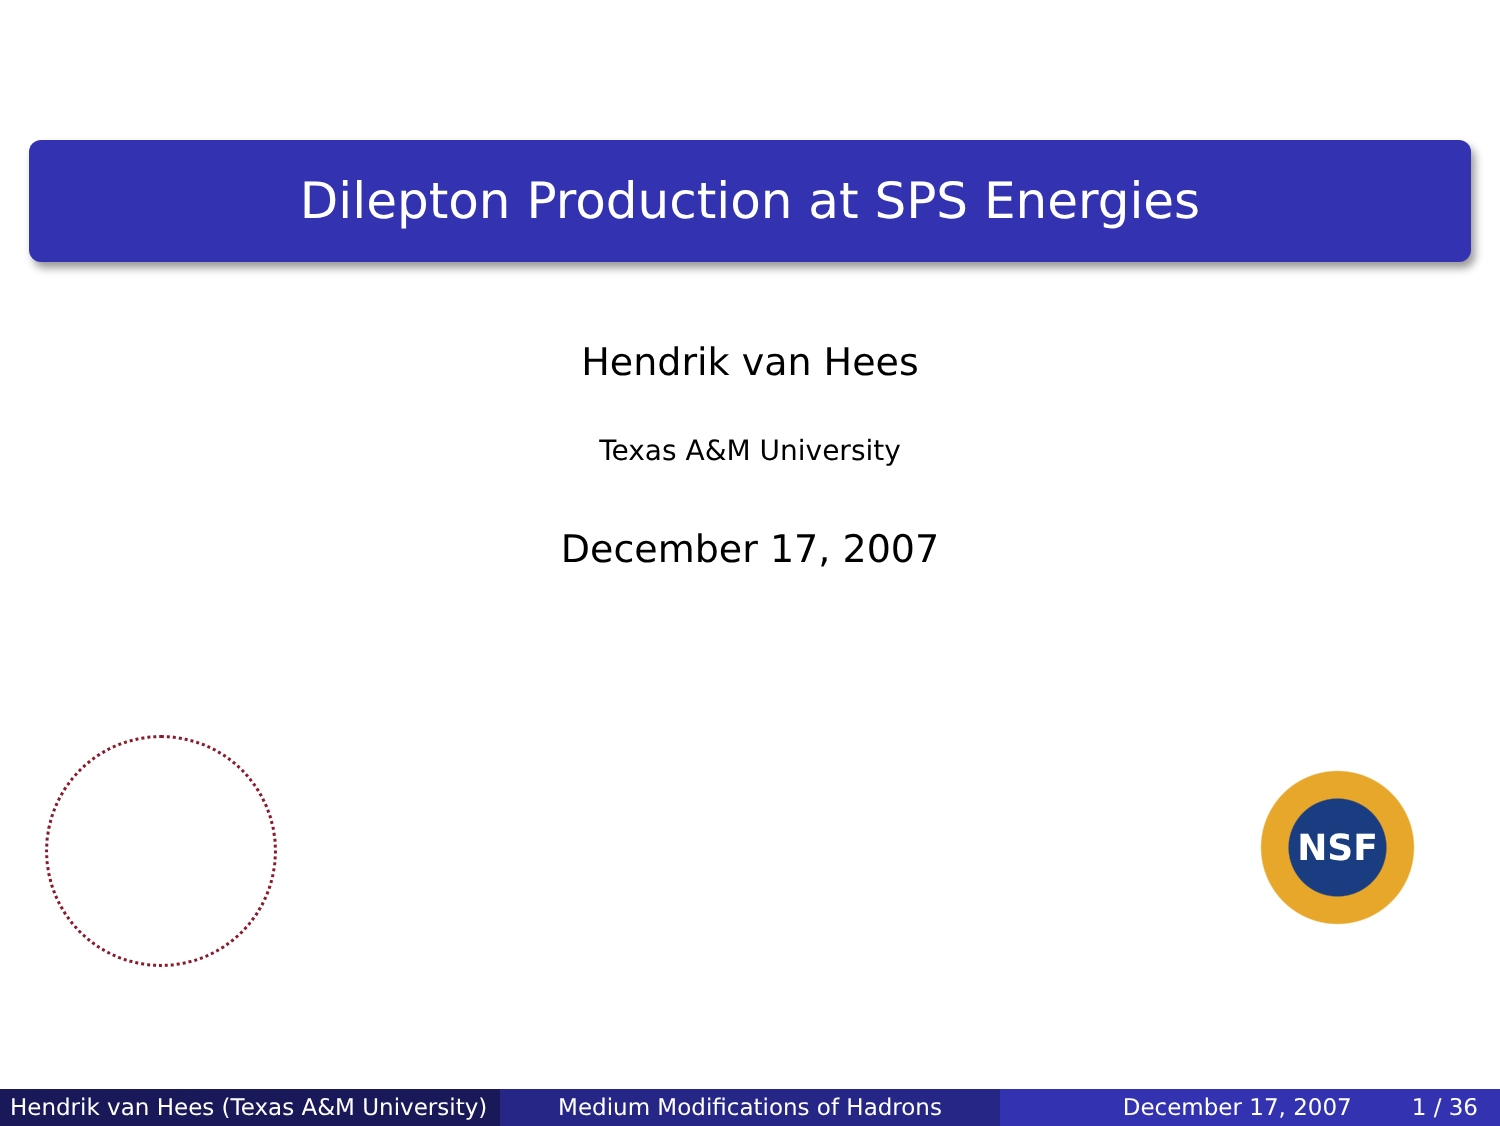Dilepton Production at SPS Energies
Hendrik van Hees
Texas A&M University
December 17, 2007
NSF
Hendrik van Hees (Texas A&M University)
Medium Modifications of Hadrons December 17, 2007 1 / 36